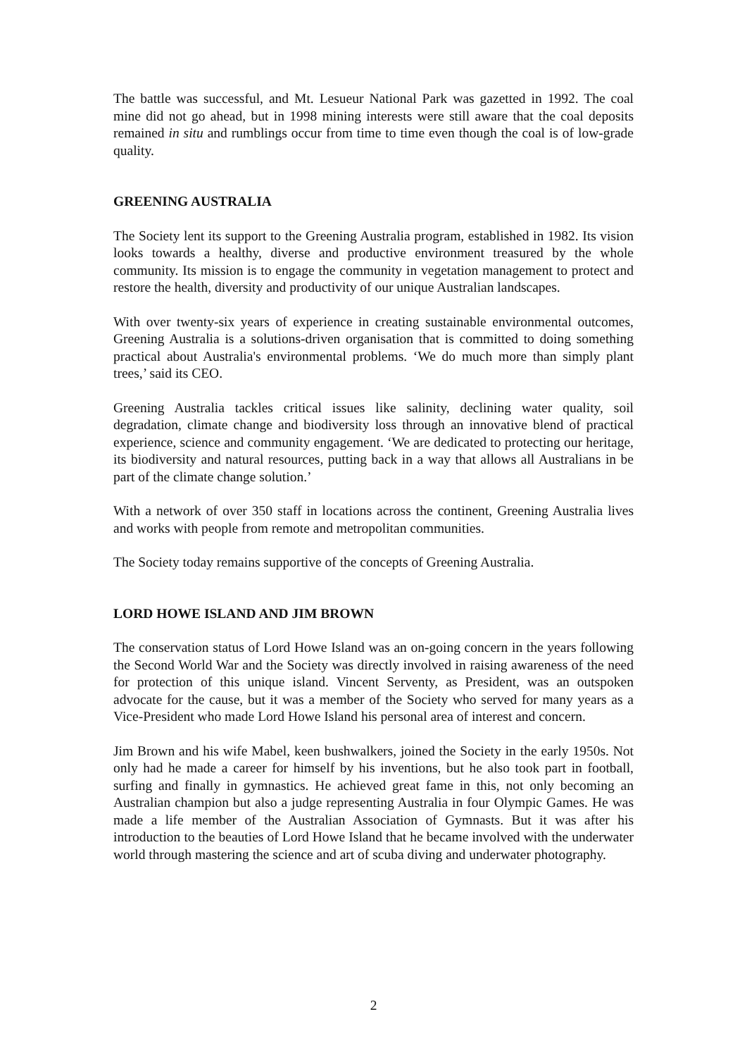The battle was successful, and Mt. Lesueur National Park was gazetted in 1992. The coal mine did not go ahead, but in 1998 mining interests were still aware that the coal deposits remained in situ and rumblings occur from time to time even though the coal is of low-grade quality.
GREENING AUSTRALIA
The Society lent its support to the Greening Australia program, established in 1982. Its vision looks towards a healthy, diverse and productive environment treasured by the whole community. Its mission is to engage the community in vegetation management to protect and restore the health, diversity and productivity of our unique Australian landscapes.
With over twenty-six years of experience in creating sustainable environmental outcomes, Greening Australia is a solutions-driven organisation that is committed to doing something practical about Australia's environmental problems. ‘We do much more than simply plant trees,’ said its CEO.
Greening Australia tackles critical issues like salinity, declining water quality, soil degradation, climate change and biodiversity loss through an innovative blend of practical experience, science and community engagement. ‘We are dedicated to protecting our heritage, its biodiversity and natural resources, putting back in a way that allows all Australians in be part of the climate change solution.’
With a network of over 350 staff in locations across the continent, Greening Australia lives and works with people from remote and metropolitan communities.
The Society today remains supportive of the concepts of Greening Australia.
LORD HOWE ISLAND AND JIM BROWN
The conservation status of Lord Howe Island was an on-going concern in the years following the Second World War and the Society was directly involved in raising awareness of the need for protection of this unique island. Vincent Serventy, as President, was an outspoken advocate for the cause, but it was a member of the Society who served for many years as a Vice-President who made Lord Howe Island his personal area of interest and concern.
Jim Brown and his wife Mabel, keen bushwalkers, joined the Society in the early 1950s. Not only had he made a career for himself by his inventions, but he also took part in football, surfing and finally in gymnastics. He achieved great fame in this, not only becoming an Australian champion but also a judge representing Australia in four Olympic Games. He was made a life member of the Australian Association of Gymnasts. But it was after his introduction to the beauties of Lord Howe Island that he became involved with the underwater world through mastering the science and art of scuba diving and underwater photography.
2